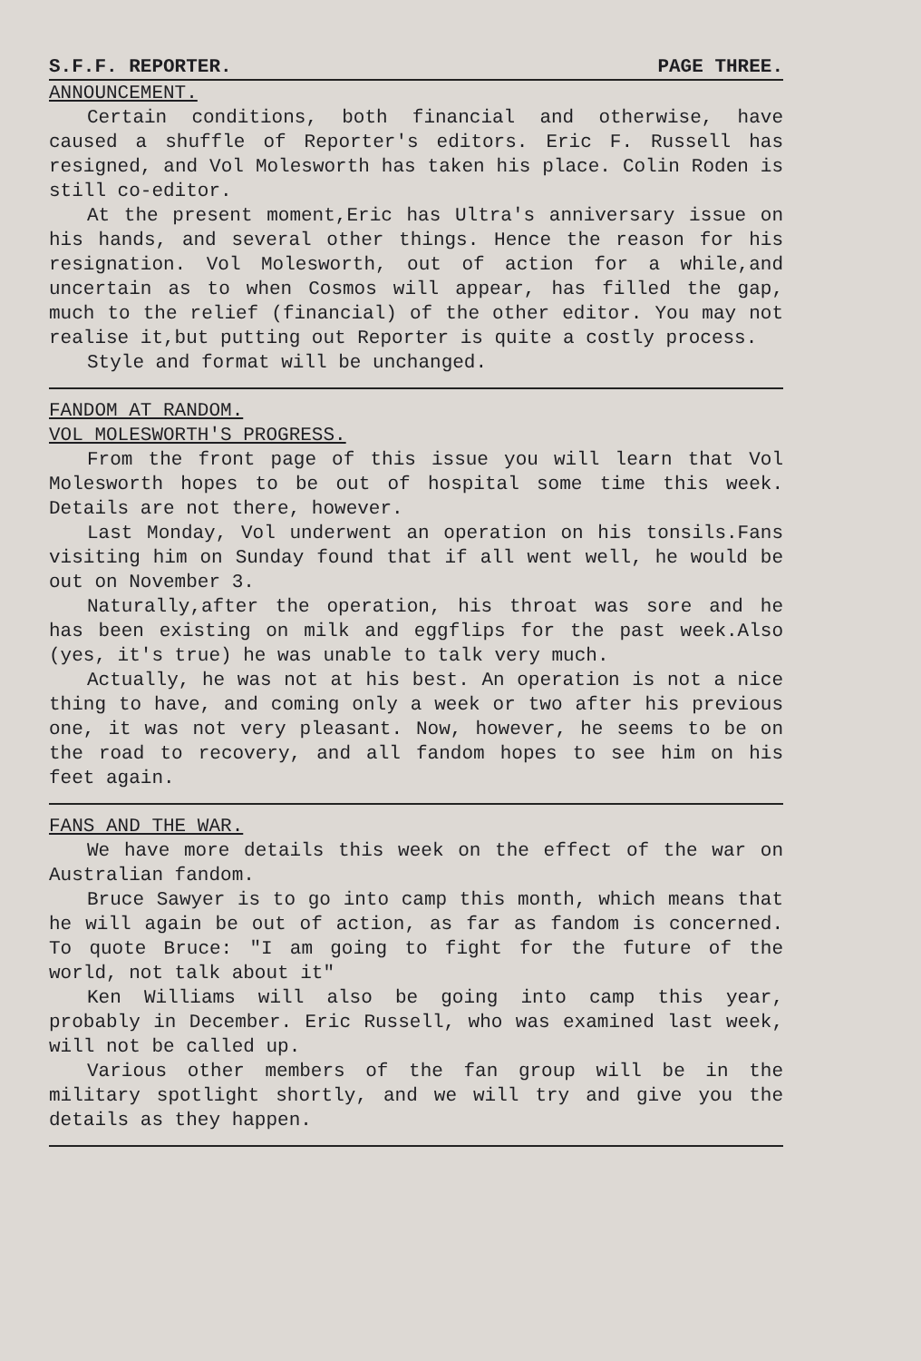S.F.F. REPORTER. PAGE THREE.
ANNOUNCEMENT.
Certain conditions, both financial and otherwise, have caused a shuffle of Reporter's editors. Eric F. Russell has resigned, and Vol Molesworth has taken his place. Colin Roden is still co-editor.
At the present moment,Eric has Ultra's anniversary issue on his hands, and several other things. Hence the reason for his resignation. Vol Molesworth, out of action for a while,and uncertain as to when Cosmos will appear, has filled the gap, much to the relief (financial) of the other editor. You may not realise it,but putting out Reporter is quite a costly process.
Style and format will be unchanged.
FANDOM AT RANDOM.
VOL MOLESWORTH'S PROGRESS.
From the front page of this issue you will learn that Vol Molesworth hopes to be out of hospital some time this week. Details are not there, however.
Last Monday, Vol underwent an operation on his tonsils.Fans visiting him on Sunday found that if all went well, he would be out on November 3.
Naturally,after the operation, his throat was sore and he has been existing on milk and eggflips for the past week.Also (yes, it's true) he was unable to talk very much.
Actually, he was not at his best. An operation is not a nice thing to have, and coming only a week or two after his previous one, it was not very pleasant. Now, however, he seems to be on the road to recovery, and all fandom hopes to see him on his feet again.
FANS AND THE WAR.
We have more details this week on the effect of the war on Australian fandom.
Bruce Sawyer is to go into camp this month, which means that he will again be out of action, as far as fandom is concerned. To quote Bruce: "I am going to fight for the future of the world, not talk about it"
Ken Williams will also be going into camp this year, probably in December. Eric Russell, who was examined last week, will not be called up.
Various other members of the fan group will be in the military spotlight shortly, and we will try and give you the details as they happen.